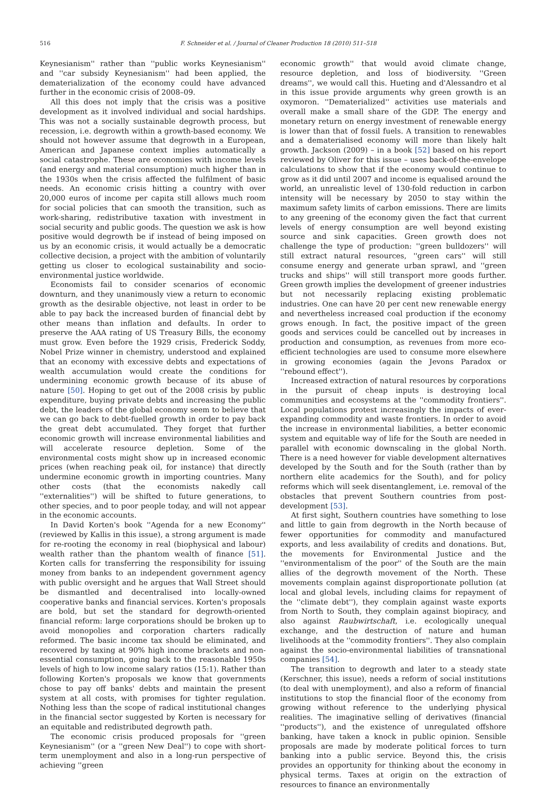516 F. Schneider et al. / Journal of Cleaner Production 18 (2010) 511–518
Keynesianism'' rather than ''public works Keynesianism'' and ''car subsidy Keynesianism'' had been applied, the dematerialization of the economy could have advanced further in the economic crisis of 2008–09.
All this does not imply that the crisis was a positive development as it involved individual and social hardships. This was not a socially sustainable degrowth process, but recession, i.e. degrowth within a growth-based economy. We should not however assume that degrowth in a European, American and Japanese context implies automatically a social catastrophe. These are economies with income levels (and energy and material consumption) much higher than in the 1930s when the crisis affected the fulfilment of basic needs. An economic crisis hitting a country with over 20,000 euros of income per capita still allows much room for social policies that can smooth the transition, such as work-sharing, redistributive taxation with investment in social security and public goods. The question we ask is how positive would degrowth be if instead of being imposed on us by an economic crisis, it would actually be a democratic collective decision, a project with the ambition of voluntarily getting us closer to ecological sustainability and socio-environmental justice worldwide.
Economists fail to consider scenarios of economic downturn, and they unanimously view a return to economic growth as the desirable objective, not least in order to be able to pay back the increased burden of financial debt by other means than inflation and defaults. In order to preserve the AAA rating of US Treasury Bills, the economy must grow. Even before the 1929 crisis, Frederick Soddy, Nobel Prize winner in chemistry, understood and explained that an economy with excessive debts and expectations of wealth accumulation would create the conditions for undermining economic growth because of its abuse of nature [50]. Hoping to get out of the 2008 crisis by public expenditure, buying private debts and increasing the public debt, the leaders of the global economy seem to believe that we can go back to debt-fuelled growth in order to pay back the great debt accumulated. They forget that further economic growth will increase environmental liabilities and will accelerate resource depletion. Some of the environmental costs might show up in increased economic prices (when reaching peak oil, for instance) that directly undermine economic growth in importing countries. Many other costs (that the economists nakedly call ''externalities'') will be shifted to future generations, to other species, and to poor people today, and will not appear in the economic accounts.
In David Korten's book ''Agenda for a new Economy'' (reviewed by Kallis in this issue), a strong argument is made for re-rooting the economy in real (biophysical and labour) wealth rather than the phantom wealth of finance [51]. Korten calls for transferring the responsibility for issuing money from banks to an independent government agency with public oversight and he argues that Wall Street should be dismantled and decentralised into locally-owned cooperative banks and financial services. Korten's proposals are bold, but set the standard for degrowth-oriented financial reform: large corporations should be broken up to avoid monopolies and corporation charters radically reformed. The basic income tax should be eliminated, and recovered by taxing at 90% high income brackets and non-essential consumption, going back to the reasonable 1950s levels of high to low income salary ratios (15:1). Rather than following Korten's proposals we know that governments chose to pay off banks' debts and maintain the present system at all costs, with promises for tighter regulation. Nothing less than the scope of radical institutional changes in the financial sector suggested by Korten is necessary for an equitable and redistributed degrowth path.
The economic crisis produced proposals for ''green Keynesianism'' (or a ''green New Deal'') to cope with short-term unemployment and also in a long-run perspective of achieving ''green
economic growth'' that would avoid climate change, resource depletion, and loss of biodiversity. ''Green dreams'', we would call this. Hueting and d'Alessandro et al in this issue provide arguments why green growth is an oxymoron. ''Dematerialized'' activities use materials and overall make a small share of the GDP. The energy and monetary return on energy investment of renewable energy is lower than that of fossil fuels. A transition to renewables and a dematerialised economy will more than likely halt growth. Jackson (2009) – in a book [52] based on his report reviewed by Oliver for this issue – uses back-of-the-envelope calculations to show that if the economy would continue to grow as it did until 2007 and income is equalised around the world, an unrealistic level of 130-fold reduction in carbon intensity will be necessary by 2050 to stay within the maximum safety limits of carbon emissions. There are limits to any greening of the economy given the fact that current levels of energy consumption are well beyond existing source and sink capacities. Green growth does not challenge the type of production: ''green bulldozers'' will still extract natural resources, ''green cars'' will still consume energy and generate urban sprawl, and ''green trucks and ships'' will still transport more goods further. Green growth implies the development of greener industries but not necessarily replacing existing problematic industries. One can have 20 per cent new renewable energy and nevertheless increased coal production if the economy grows enough. In fact, the positive impact of the green goods and services could be cancelled out by increases in production and consumption, as revenues from more eco-efficient technologies are used to consume more elsewhere in growing economies (again the Jevons Paradox or ''rebound effect'').
Increased extraction of natural resources by corporations in the pursuit of cheap inputs is destroying local communities and ecosystems at the ''commodity frontiers''. Local populations protest increasingly the impacts of ever-expanding commodity and waste frontiers. In order to avoid the increase in environmental liabilities, a better economic system and equitable way of life for the South are needed in parallel with economic downscaling in the global North. There is a need however for viable development alternatives developed by the South and for the South (rather than by northern elite academics for the South), and for policy reforms which will seek disentanglement, i.e. removal of the obstacles that prevent Southern countries from post-development [53].
At first sight, Southern countries have something to lose and little to gain from degrowth in the North because of fewer opportunities for commodity and manufactured exports, and less availability of credits and donations. But, the movements for Environmental Justice and the ''environmentalism of the poor'' of the South are the main allies of the degrowth movement of the North. These movements complain against disproportionate pollution (at local and global levels, including claims for repayment of the ''climate debt''), they complain against waste exports from North to South, they complain against biopiracy, and also against Raubwirtschaft, i.e. ecologically unequal exchange, and the destruction of nature and human livelihoods at the ''commodity frontiers''. They also complain against the socio-environmental liabilities of transnational companies [54].
The transition to degrowth and later to a steady state (Kerschner, this issue), needs a reform of social institutions (to deal with unemployment), and also a reform of financial institutions to stop the financial floor of the economy from growing without reference to the underlying physical realities. The imaginative selling of derivatives (financial ''products''), and the existence of unregulated offshore banking, have taken a knock in public opinion. Sensible proposals are made by moderate political forces to turn banking into a public service. Beyond this, the crisis provides an opportunity for thinking about the economy in physical terms. Taxes at origin on the extraction of resources to finance an environmentally